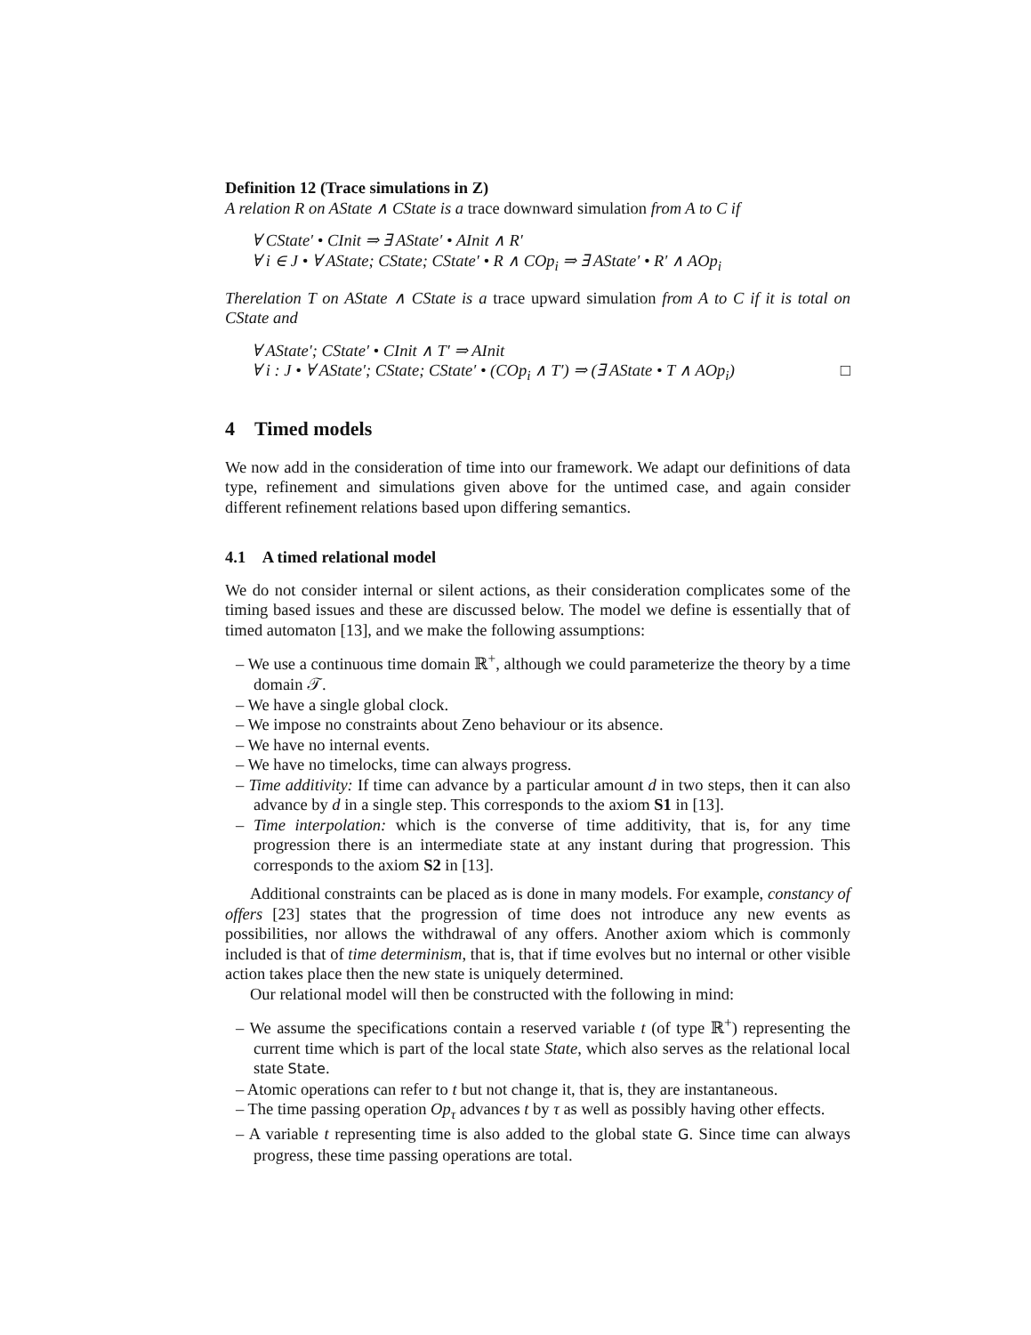Definition 12 (Trace simulations in Z)
A relation R on AState ∧ CState is a trace downward simulation from A to C if
∀ CState′ • CInit ⇒ ∃ AState′ • AInit ∧ R′
∀ i ∈ J • ∀ AState; CState; CState′ • R ∧ COp<sub>i</sub> ⇒ ∃ AState′ • R′ ∧ AOp<sub>i</sub>
Therelation T on AState ∧ CState is a trace upward simulation from A to C if it is total on CState and
∀ AState′; CState′ • CInit ∧ T′ ⇒ AInit
∀ i : J • ∀ AState′; CState; CState′ • (COp<sub>i</sub> ∧ T′) ⇒ (∃ AState • T ∧ AOp<sub>i</sub>) □
4 Timed models
We now add in the consideration of time into our framework. We adapt our definitions of data type, refinement and simulations given above for the untimed case, and again consider different refinement relations based upon differing semantics.
4.1 A timed relational model
We do not consider internal or silent actions, as their consideration complicates some of the timing based issues and these are discussed below. The model we define is essentially that of timed automaton [13], and we make the following assumptions:
– We use a continuous time domain ℝ<sup>+</sup>, although we could parameterize the theory by a time domain 𝒯.
– We have a single global clock.
– We impose no constraints about Zeno behaviour or its absence.
– We have no internal events.
– We have no timelocks, time can always progress.
– Time additivity: If time can advance by a particular amount d in two steps, then it can also advance by d in a single step. This corresponds to the axiom S1 in [13].
– Time interpolation: which is the converse of time additivity, that is, for any time progression there is an intermediate state at any instant during that progression. This corresponds to the axiom S2 in [13].
Additional constraints can be placed as is done in many models. For example, constancy of offers [23] states that the progression of time does not introduce any new events as possibilities, nor allows the withdrawal of any offers. Another axiom which is commonly included is that of time determinism, that is, that if time evolves but no internal or other visible action takes place then the new state is uniquely determined.
Our relational model will then be constructed with the following in mind:
– We assume the specifications contain a reserved variable t (of type ℝ<sup>+</sup>) representing the current time which is part of the local state State, which also serves as the relational local state State.
– Atomic operations can refer to t but not change it, that is, they are instantaneous.
– The time passing operation Op<sub>τ</sub> advances t by τ as well as possibly having other effects.
– A variable t representing time is also added to the global state G. Since time can always progress, these time passing operations are total.